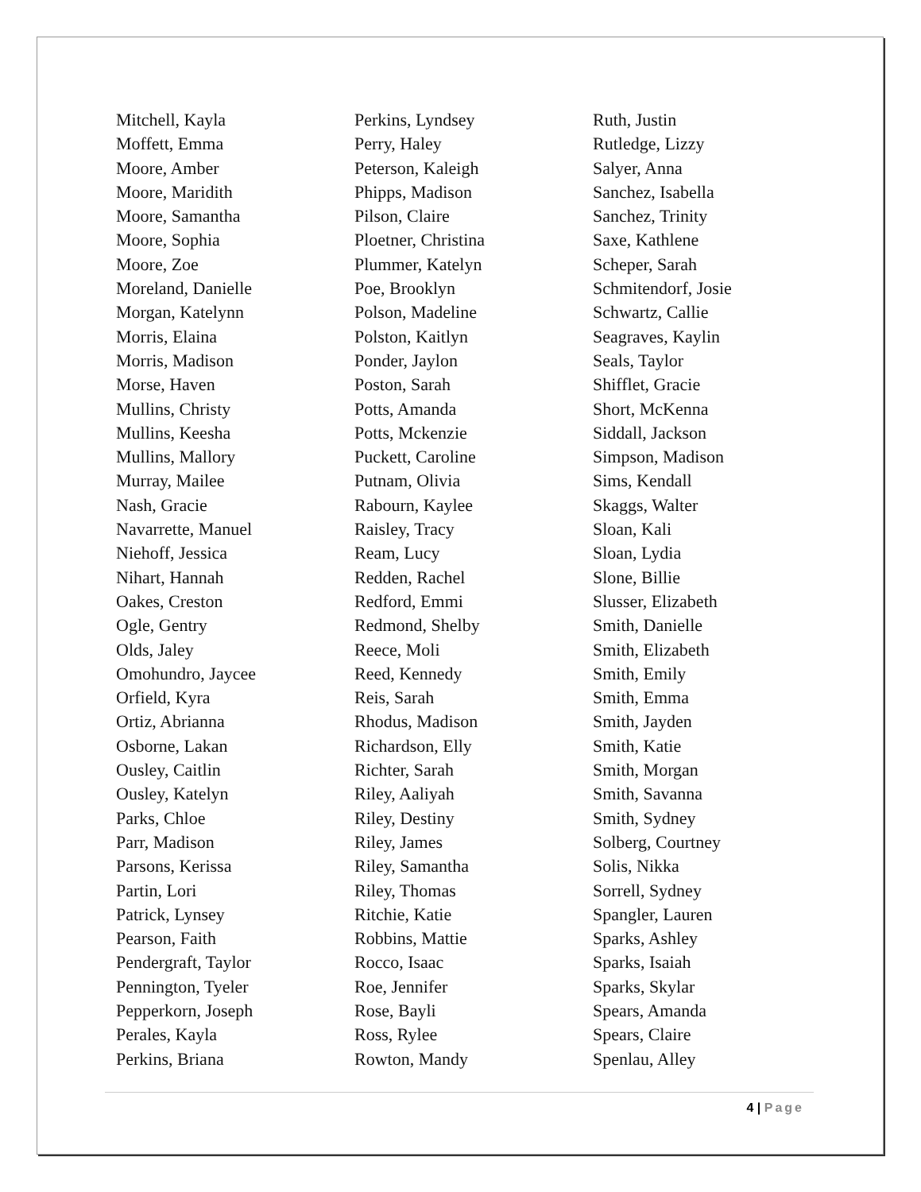Mitchell, Kayla
Moffett, Emma
Moore, Amber
Moore, Maridith
Moore, Samantha
Moore, Sophia
Moore, Zoe
Moreland, Danielle
Morgan, Katelynn
Morris, Elaina
Morris, Madison
Morse, Haven
Mullins, Christy
Mullins, Keesha
Mullins, Mallory
Murray, Mailee
Nash, Gracie
Navarrette, Manuel
Niehoff, Jessica
Nihart, Hannah
Oakes, Creston
Ogle, Gentry
Olds, Jaley
Omohundro, Jaycee
Orfield, Kyra
Ortiz, Abrianna
Osborne, Lakan
Ousley, Caitlin
Ousley, Katelyn
Parks, Chloe
Parr, Madison
Parsons, Kerissa
Partin, Lori
Patrick, Lynsey
Pearson, Faith
Pendergraft, Taylor
Pennington, Tyeler
Pepperkorn, Joseph
Perales, Kayla
Perkins, Briana
Perkins, Lyndsey
Perry, Haley
Peterson, Kaleigh
Phipps, Madison
Pilson, Claire
Ploetner, Christina
Plummer, Katelyn
Poe, Brooklyn
Polson, Madeline
Polston, Kaitlyn
Ponder, Jaylon
Poston, Sarah
Potts, Amanda
Potts, Mckenzie
Puckett, Caroline
Putnam, Olivia
Rabourn, Kaylee
Raisley, Tracy
Ream, Lucy
Redden, Rachel
Redford, Emmi
Redmond, Shelby
Reece, Moli
Reed, Kennedy
Reis, Sarah
Rhodus, Madison
Richardson, Elly
Richter, Sarah
Riley, Aaliyah
Riley, Destiny
Riley, James
Riley, Samantha
Riley, Thomas
Ritchie, Katie
Robbins, Mattie
Rocco, Isaac
Roe, Jennifer
Rose, Bayli
Ross, Rylee
Rowton, Mandy
Ruth, Justin
Rutledge, Lizzy
Salyer, Anna
Sanchez, Isabella
Sanchez, Trinity
Saxe, Kathlene
Scheper, Sarah
Schmitendorf, Josie
Schwartz, Callie
Seagraves, Kaylin
Seals, Taylor
Shifflet, Gracie
Short, McKenna
Siddall, Jackson
Simpson, Madison
Sims, Kendall
Skaggs, Walter
Sloan, Kali
Sloan, Lydia
Slone, Billie
Slusser, Elizabeth
Smith, Danielle
Smith, Elizabeth
Smith, Emily
Smith, Emma
Smith, Jayden
Smith, Katie
Smith, Morgan
Smith, Savanna
Smith, Sydney
Solberg, Courtney
Solis, Nikka
Sorrell, Sydney
Spangler, Lauren
Sparks, Ashley
Sparks, Isaiah
Sparks, Skylar
Spears, Amanda
Spears, Claire
Spenlau, Alley
4 | Page